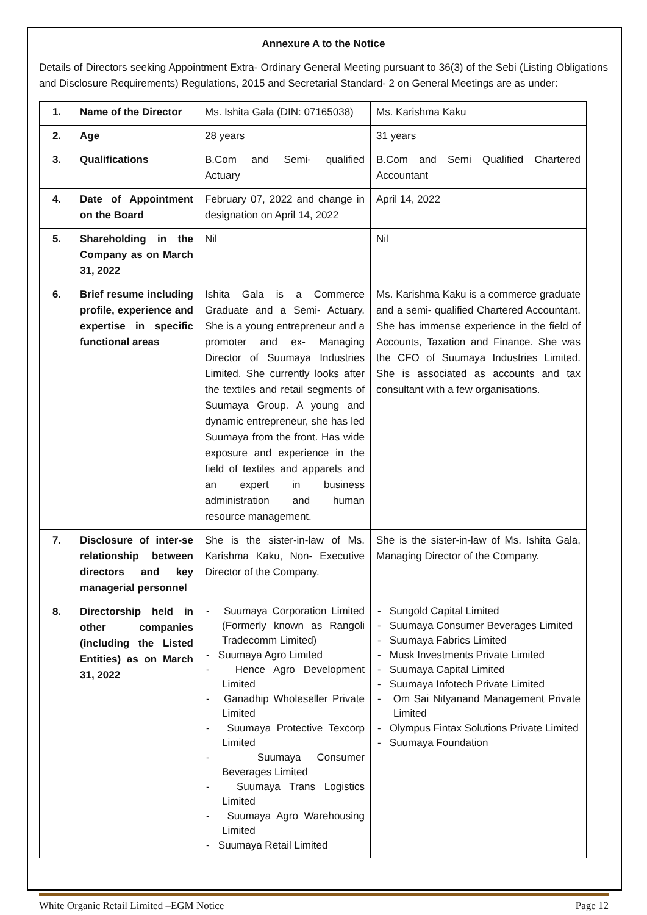Annexure A to the Notice
Details of Directors seeking Appointment Extra- Ordinary General Meeting pursuant to 36(3) of the Sebi (Listing Obligations and Disclosure Requirements) Regulations, 2015 and Secretarial Standard- 2 on General Meetings are as under:
| 1. | Name of the Director | Ms. Ishita Gala (DIN: 07165038) | Ms. Karishma Kaku |
| 2. | Age | 28 years | 31 years |
| 3. | Qualifications | B.Com and Semi- qualified Actuary | B.Com and Semi Qualified Chartered Accountant |
| 4. | Date of Appointment on the Board | February 07, 2022 and change in designation on April 14, 2022 | April 14, 2022 |
| 5. | Shareholding in the Company as on March 31, 2022 | Nil | Nil |
| 6. | Brief resume including profile, experience and expertise in specific functional areas | Ishita Gala is a Commerce Graduate and a Semi- Actuary. She is a young entrepreneur and a promoter and ex- Managing Director of Suumaya Industries Limited. She currently looks after the textiles and retail segments of Suumaya Group. A young and dynamic entrepreneur, she has led Suumaya from the front. Has wide exposure and experience in the field of textiles and apparels and an expert in business administration and human resource management. | Ms. Karishma Kaku is a commerce graduate and a semi- qualified Chartered Accountant. She has immense experience in the field of Accounts, Taxation and Finance. She was the CFO of Suumaya Industries Limited. She is associated as accounts and tax consultant with a few organisations. |
| 7. | Disclosure of inter-se relationship between directors and key managerial personnel | She is the sister-in-law of Ms. Karishma Kaku, Non- Executive Director of the Company. | She is the sister-in-law of Ms. Ishita Gala, Managing Director of the Company. |
| 8. | Directorship held in other companies (including the Listed Entities) as on March 31, 2022 | - Suumaya Corporation Limited (Formerly known as Rangoli Tradecomm Limited) - Suumaya Agro Limited - Hence Agro Development Limited - Ganadhip Wholeseller Private Limited - Suumaya Protective Texcorp Limited - Suumaya Consumer Beverages Limited - Suumaya Trans Logistics Limited - Suumaya Agro Warehousing Limited - Suumaya Retail Limited | - Sungold Capital Limited - Suumaya Consumer Beverages Limited - Suumaya Fabrics Limited - Musk Investments Private Limited - Suumaya Capital Limited - Suumaya Infotech Private Limited - Om Sai Nityanand Management Private Limited - Olympus Fintax Solutions Private Limited - Suumaya Foundation |
White Organic Retail Limited –EGM Notice Page 12